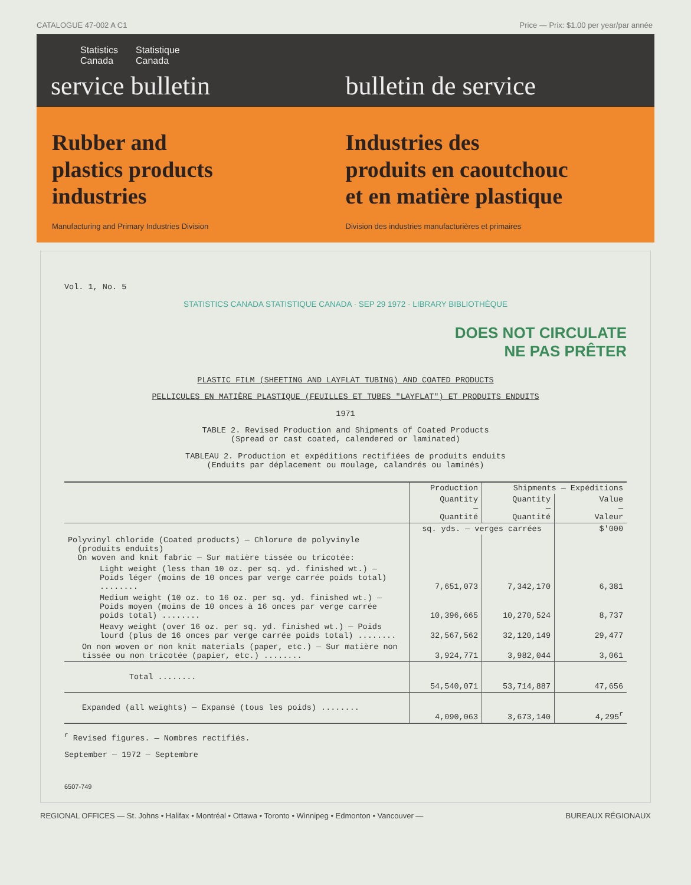CATALOGUE 47-002 A C1 Price — Prix: $1.00 per year/par année
Statistics
Canada Statistique
Canada
service bulletin bulletin de service
Rubber and
plastics products
industries
Manufacturing and Primary Industries Division
Industries des
produits en caoutchouc
et en matière plastique
Division des industries manufacturières et primaires
Vol. 1, No. 5
STATISTICS CANADA STATISTIQUE CANADA · SEP 29 1972 · LIBRARY BIBLIOTHÈQUE
DOES NOT CIRCULATE
NE PAS PRÊTER
PLASTIC FILM (SHEETING AND LAYFLAT TUBING) AND COATED PRODUCTS
PELLICULES EN MATIÈRE PLASTIQUE (FEUILLES ET TUBES "LAYFLAT") ET PRODUITS ENDUITS
1971
TABLE 2. Revised Production and Shipments of Coated Products
(Spread or cast coated, calendered or laminated)
TABLEAU 2. Production et expéditions rectifiées de produits enduits
(Enduits par déplacement ou moulage, calandrés ou laminés)
| | Production | Shipments — Expéditions | |
| --- | --- | --- | --- |
| | Quantity — Quantité | Quantity — Quantité | Value — Valeur |
| | sq. yds. — verges carrées | | $'000 |
| Polyvinyl chloride (Coated products) — Chlorure de polyvinyle (produits enduits) On woven and knit fabric — Sur matière tissée ou tricotée: | | | |
| Light weight (less than 10 oz. per sq. yd. finished wt.) — Poids léger (moins de 10 onces par verge carrée poids total) ........ | 7,651,073 | 7,342,170 | 6,381 |
| Medium weight (10 oz. to 16 oz. per sq. yd. finished wt.) — Poids moyen (moins de 10 onces à 16 onces par verge carrée poids total) ........ | 10,396,665 | 10,270,524 | 8,737 |
| Heavy weight (over 16 oz. per sq. yd. finished wt.) — Poids lourd (plus de 16 onces par verge carrée poids total) ........ | 32,567,562 | 32,120,149 | 29,477 |
| On non woven or non knit materials (paper, etc.) — Sur matière non tissée ou non tricotée (papier, etc.) ........ | 3,924,771 | 3,982,044 | 3,061 |
| Total ........ | 54,540,071 | 53,714,887 | 47,656 |
| Expanded (all weights) — Expansé (tous les poids) ........ | 4,090,063 | 3,673,140 | 4,295<sup>r</sup> |
<sup>r</sup> Revised figures. — Nombres rectifiés.
September — 1972 — Septembre
6507-749
REGIONAL OFFICES — St. Johns • Halifax • Montréal • Ottawa • Toronto • Winnipeg • Edmonton • Vancouver — BUREAUX RÉGIONAUX